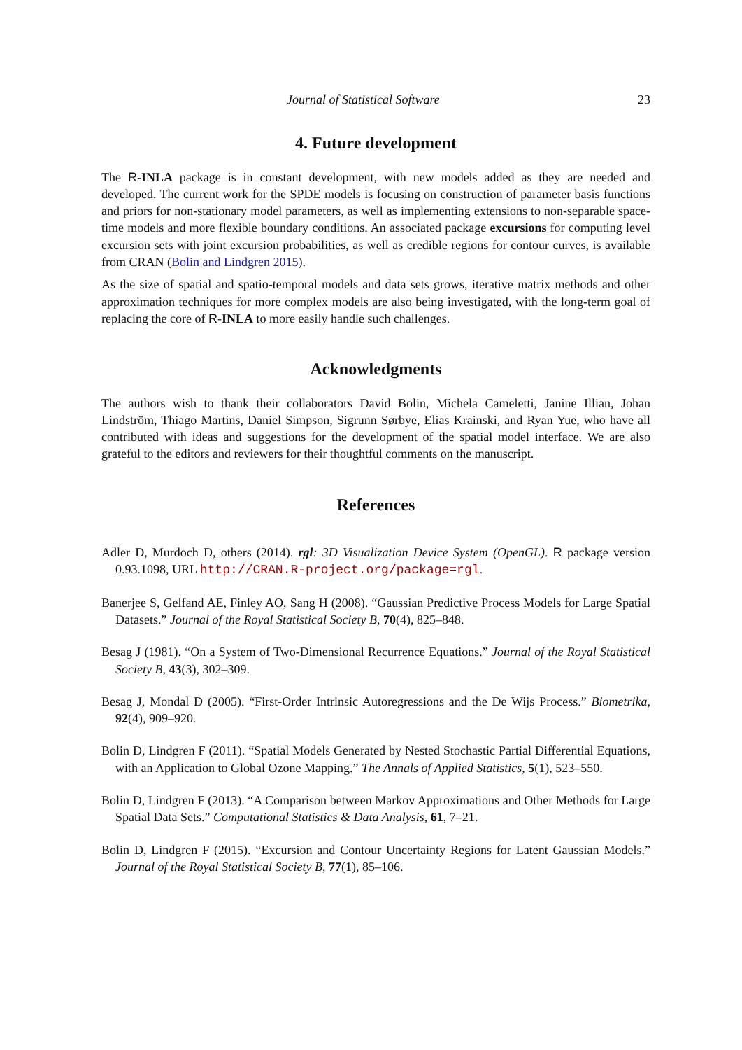Journal of Statistical Software 23
4. Future development
The R-INLA package is in constant development, with new models added as they are needed and developed. The current work for the SPDE models is focusing on construction of parameter basis functions and priors for non-stationary model parameters, as well as implementing extensions to non-separable space-time models and more flexible boundary conditions. An associated package excursions for computing level excursion sets with joint excursion probabilities, as well as credible regions for contour curves, is available from CRAN (Bolin and Lindgren 2015).
As the size of spatial and spatio-temporal models and data sets grows, iterative matrix methods and other approximation techniques for more complex models are also being investigated, with the long-term goal of replacing the core of R-INLA to more easily handle such challenges.
Acknowledgments
The authors wish to thank their collaborators David Bolin, Michela Cameletti, Janine Illian, Johan Lindström, Thiago Martins, Daniel Simpson, Sigrunn Sørbye, Elias Krainski, and Ryan Yue, who have all contributed with ideas and suggestions for the development of the spatial model interface. We are also grateful to the editors and reviewers for their thoughtful comments on the manuscript.
References
Adler D, Murdoch D, others (2014). rgl: 3D Visualization Device System (OpenGL). R package version 0.93.1098, URL http://CRAN.R-project.org/package=rgl.
Banerjee S, Gelfand AE, Finley AO, Sang H (2008). “Gaussian Predictive Process Models for Large Spatial Datasets.” Journal of the Royal Statistical Society B, 70(4), 825–848.
Besag J (1981). “On a System of Two-Dimensional Recurrence Equations.” Journal of the Royal Statistical Society B, 43(3), 302–309.
Besag J, Mondal D (2005). “First-Order Intrinsic Autoregressions and the De Wijs Process.” Biometrika, 92(4), 909–920.
Bolin D, Lindgren F (2011). “Spatial Models Generated by Nested Stochastic Partial Differential Equations, with an Application to Global Ozone Mapping.” The Annals of Applied Statistics, 5(1), 523–550.
Bolin D, Lindgren F (2013). “A Comparison between Markov Approximations and Other Methods for Large Spatial Data Sets.” Computational Statistics & Data Analysis, 61, 7–21.
Bolin D, Lindgren F (2015). “Excursion and Contour Uncertainty Regions for Latent Gaussian Models.” Journal of the Royal Statistical Society B, 77(1), 85–106.